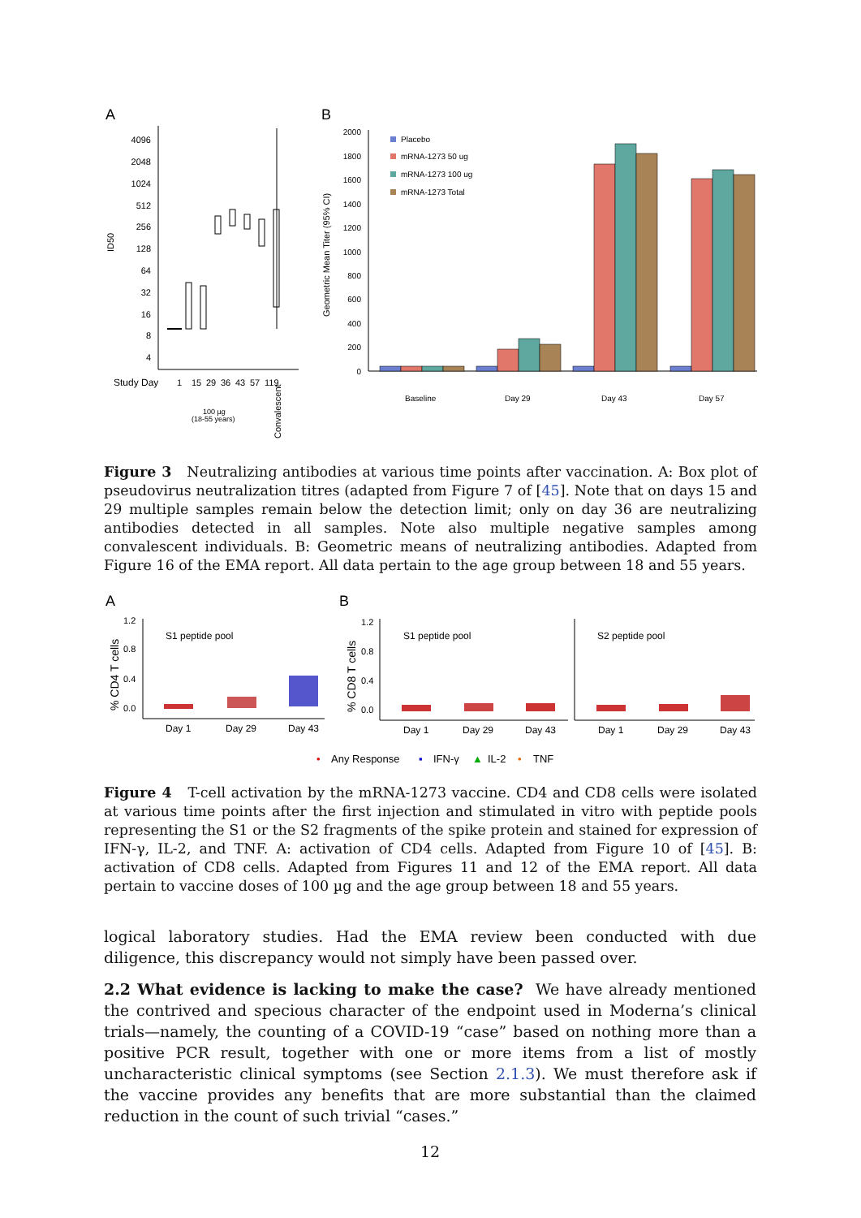A
B
4096
2048
1024
512
256
128
64
32
16
8
4
ID50
Study Day
1
15
29
36
43
57
119
100 µg
(18-55 years)
Convalescent
2000
1800
1600
1400
1200
1000
800
600
400
200
0
Geometric Mean Titer (95% CI)
Placebo
mRNA-1273 50 ug
mRNA-1273 100 ug
mRNA-1273 Total
Baseline
Day 29
Day 43
Day 57
Figure 3 Neutralizing antibodies at various time points after vaccination. A: Box plot of pseudovirus neutralization titres (adapted from Figure 7 of [45]. Note that on days 15 and 29 multiple samples remain below the detection limit; only on day 36 are neutralizing antibodies detected in all samples. Note also multiple negative samples among convalescent individuals. B: Geometric means of neutralizing antibodies. Adapted from Figure 16 of the EMA report. All data pertain to the age group between 18 and 55 years.
A
B
% CD4 T cells
% CD8 T cells
1.2
0.8
0.4
0.0
1.2
0.8
0.4
0.0
S1 peptide pool
S1 peptide pool
S2 peptide pool
Day 1
Day 29
Day 43
Day 1
Day 29
Day 43
Day 1
Day 29
Day 43
•
Any Response
▪
IFN-γ
▲
IL-2
•
TNF
Figure 4 T-cell activation by the mRNA-1273 vaccine. CD4 and CD8 cells were isolated at various time points after the first injection and stimulated in vitro with peptide pools representing the S1 or the S2 fragments of the spike protein and stained for expression of IFN-γ, IL-2, and TNF. A: activation of CD4 cells. Adapted from Figure 10 of [45]. B: activation of CD8 cells. Adapted from Figures 11 and 12 of the EMA report. All data pertain to vaccine doses of 100 µg and the age group between 18 and 55 years.
logical laboratory studies. Had the EMA review been conducted with due diligence, this discrepancy would not simply have been passed over.
2.2 What evidence is lacking to make the case? We have already mentioned the contrived and specious character of the endpoint used in Moderna’s clinical trials—namely, the counting of a COVID-19 “case” based on nothing more than a positive PCR result, together with one or more items from a list of mostly uncharacteristic clinical symptoms (see Section 2.1.3). We must therefore ask if the vaccine provides any benefits that are more substantial than the claimed reduction in the count of such trivial “cases.”
12